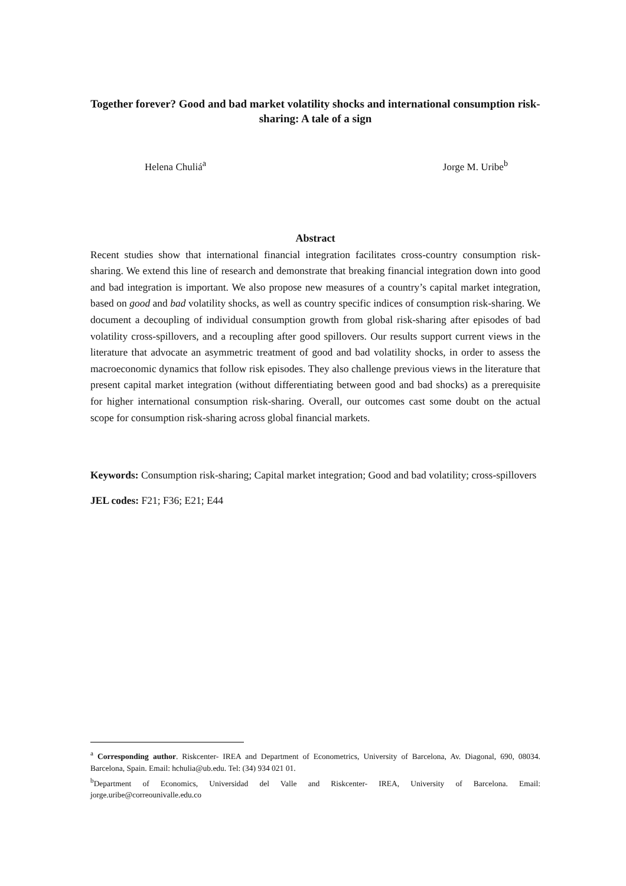Together forever? Good and bad market volatility shocks and international consumption risk-sharing: A tale of a sign
Helena Chuliá<sup>a</sup> Jorge M. Uribe<sup>b</sup>
Abstract
Recent studies show that international financial integration facilitates cross-country consumption risk-sharing. We extend this line of research and demonstrate that breaking financial integration down into good and bad integration is important. We also propose new measures of a country’s capital market integration, based on good and bad volatility shocks, as well as country specific indices of consumption risk-sharing. We document a decoupling of individual consumption growth from global risk-sharing after episodes of bad volatility cross-spillovers, and a recoupling after good spillovers. Our results support current views in the literature that advocate an asymmetric treatment of good and bad volatility shocks, in order to assess the macroeconomic dynamics that follow risk episodes. They also challenge previous views in the literature that present capital market integration (without differentiating between good and bad shocks) as a prerequisite for higher international consumption risk-sharing. Overall, our outcomes cast some doubt on the actual scope for consumption risk-sharing across global financial markets.
Keywords: Consumption risk-sharing; Capital market integration; Good and bad volatility; cross-spillovers
JEL codes: F21; F36; E21; E44
<sup>a</sup> Corresponding author. Riskcenter- IREA and Department of Econometrics, University of Barcelona, Av. Diagonal, 690, 08034. Barcelona, Spain. Email: hchulia@ub.edu. Tel: (34) 934 021 01.
<sup>b</sup> Department of Economics, Universidad del Valle and Riskcenter- IREA, University of Barcelona. Email: jorge.uribe@correounivalle.edu.co